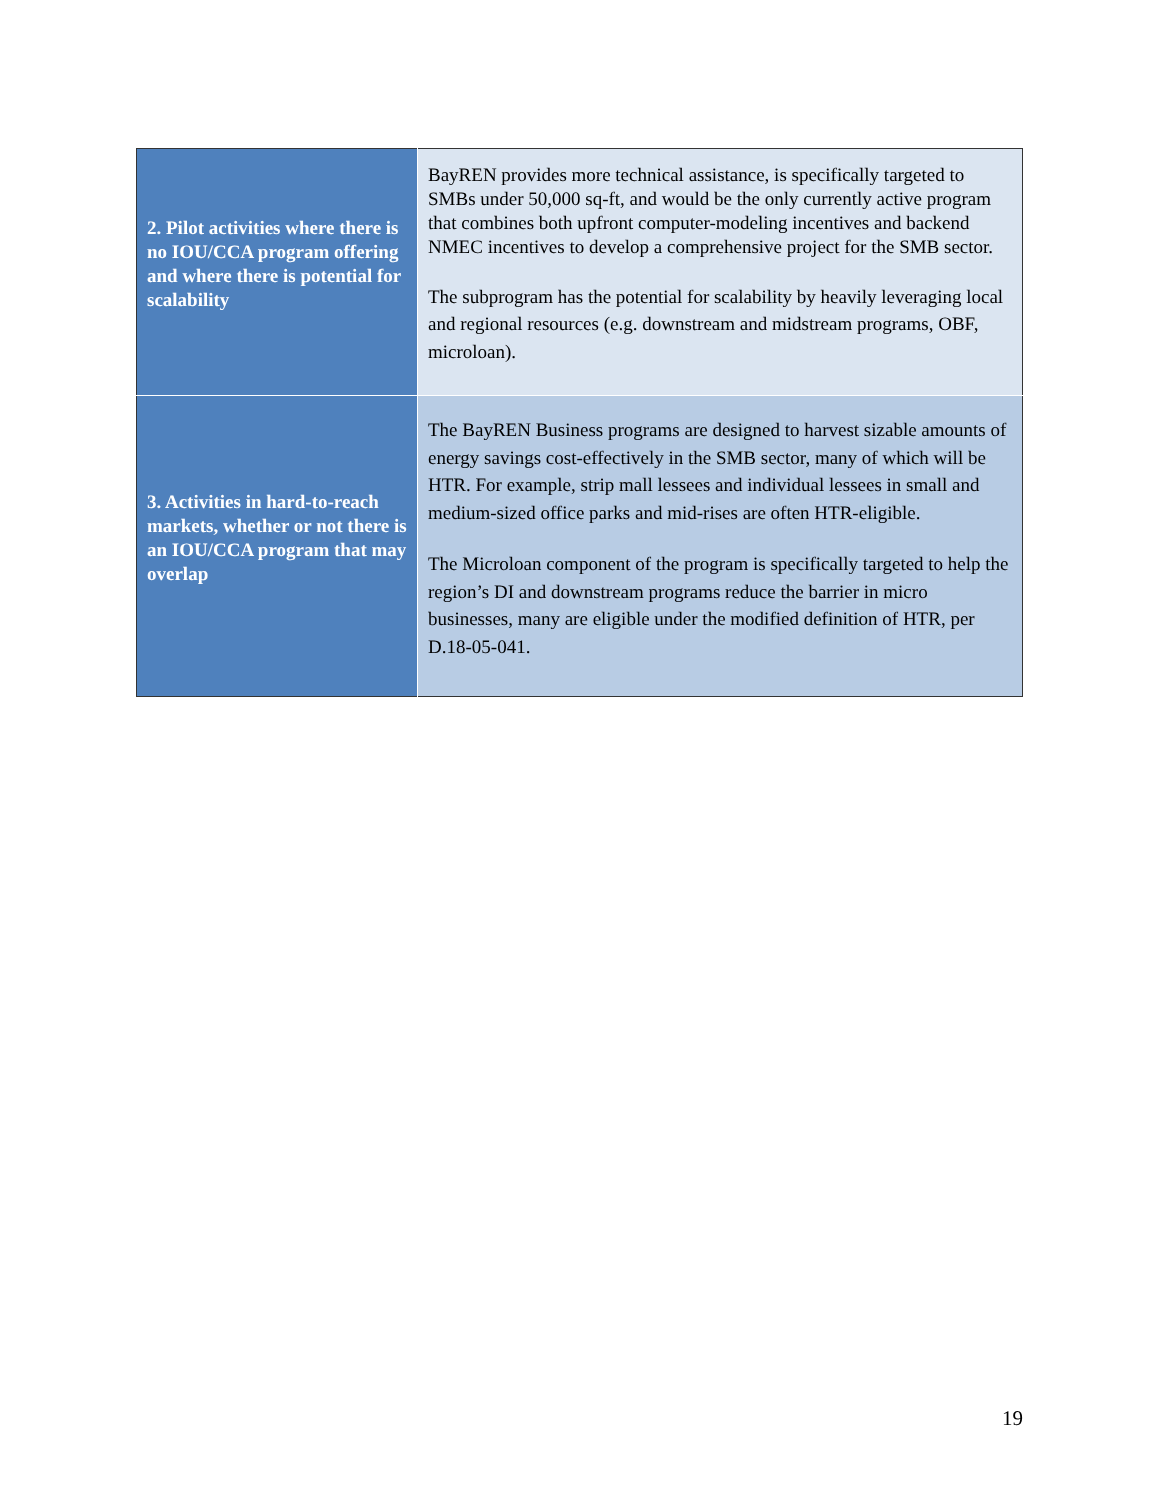| 2. Pilot activities where there is no IOU/CCA program offering and where there is potential for scalability | BayREN provides more technical assistance, is specifically targeted to SMBs under 50,000 sq-ft, and would be the only currently active program that combines both upfront computer-modeling incentives and backend NMEC incentives to develop a comprehensive project for the SMB sector. The subprogram has the potential for scalability by heavily leveraging local and regional resources (e.g. downstream and midstream programs, OBF, microloan). |
| 3. Activities in hard-to-reach markets, whether or not there is an IOU/CCA program that may overlap | The BayREN Business programs are designed to harvest sizable amounts of energy savings cost-effectively in the SMB sector, many of which will be HTR. For example, strip mall lessees and individual lessees in small and medium-sized office parks and mid-rises are often HTR-eligible. The Microloan component of the program is specifically targeted to help the region’s DI and downstream programs reduce the barrier in micro businesses, many are eligible under the modified definition of HTR, per D.18-05-041. |
19